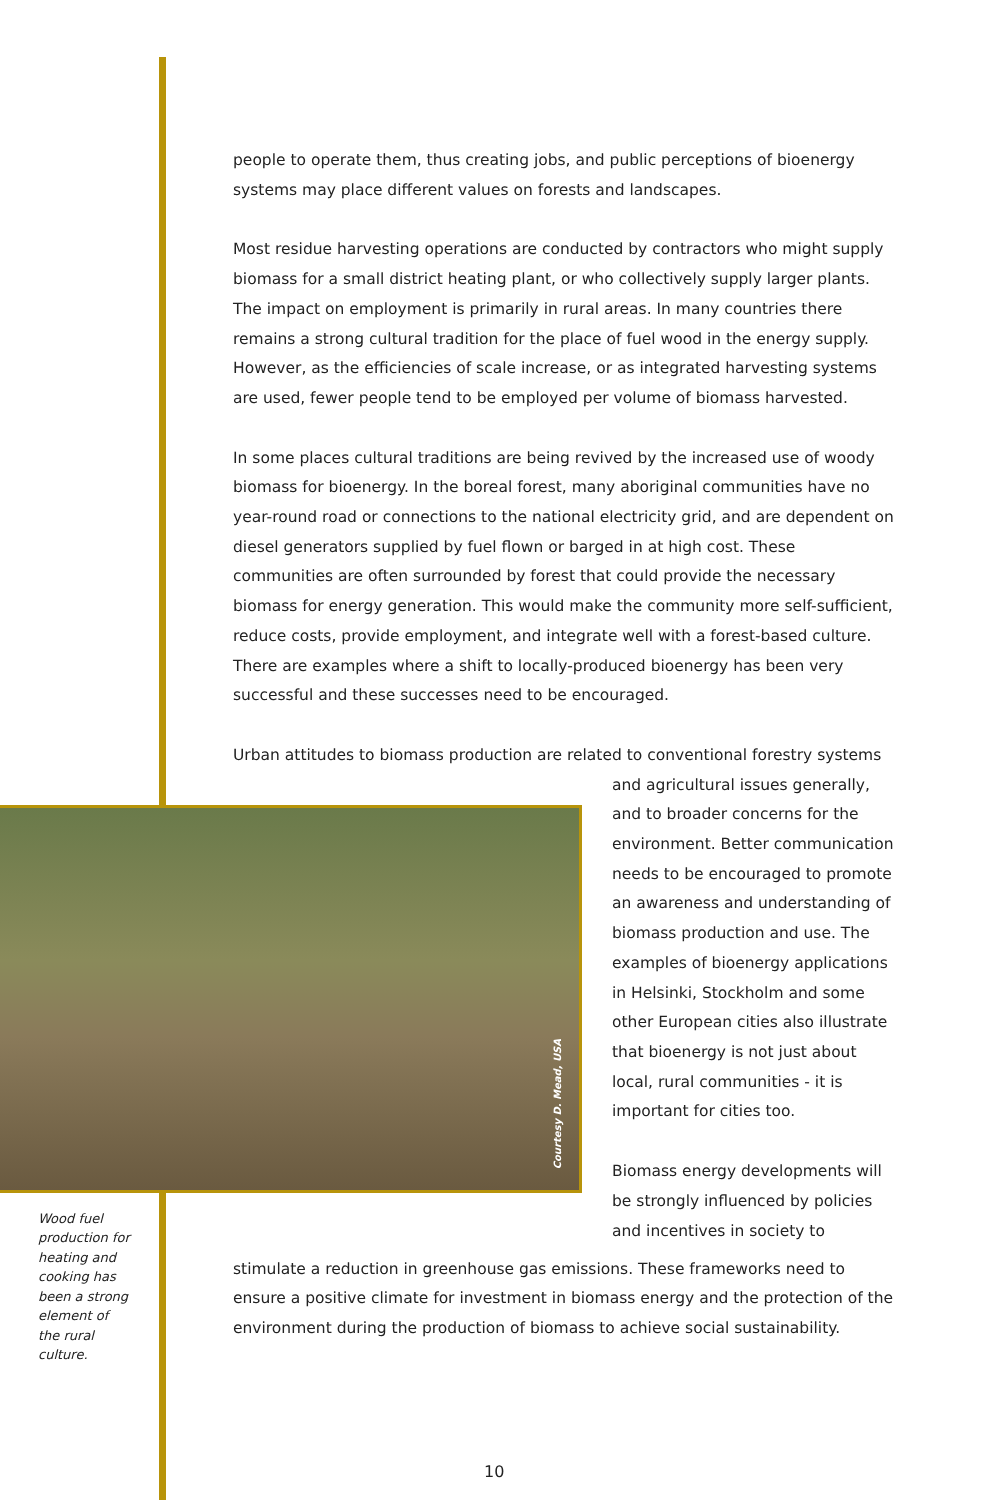people to operate them, thus creating jobs, and public perceptions of bioenergy systems may place different values on forests and landscapes.
Most residue harvesting operations are conducted by contractors who might supply biomass for a small district heating plant, or who collectively supply larger plants. The impact on employment is primarily in rural areas. In many countries there remains a strong cultural tradition for the place of fuel wood in the energy supply. However, as the efficiencies of scale increase, or as integrated harvesting systems are used, fewer people tend to be employed per volume of biomass harvested.
In some places cultural traditions are being revived by the increased use of woody biomass for bioenergy. In the boreal forest, many aboriginal communities have no year-round road or connections to the national electricity grid, and are dependent on diesel generators supplied by fuel flown or barged in at high cost. These communities are often surrounded by forest that could provide the necessary biomass for energy generation. This would make the community more self-sufficient, reduce costs, provide employment, and integrate well with a forest-based culture. There are examples where a shift to locally-produced bioenergy has been very successful and these successes need to be encouraged.
Urban attitudes to biomass production are related to conventional forestry systems
Courtesy D. Mead, USA
Wood fuel production for heating and cooking has been a strong element of the rural culture.
and agricultural issues generally, and to broader concerns for the environment. Better communication needs to be encouraged to promote an awareness and understanding of biomass production and use. The examples of bioenergy applications in Helsinki, Stockholm and some other European cities also illustrate that bioenergy is not just about local, rural communities - it is important for cities too.
Biomass energy developments will be strongly influenced by policies and incentives in society to
stimulate a reduction in greenhouse gas emissions. These frameworks need to ensure a positive climate for investment in biomass energy and the protection of the environment during the production of biomass to achieve social sustainability.
10